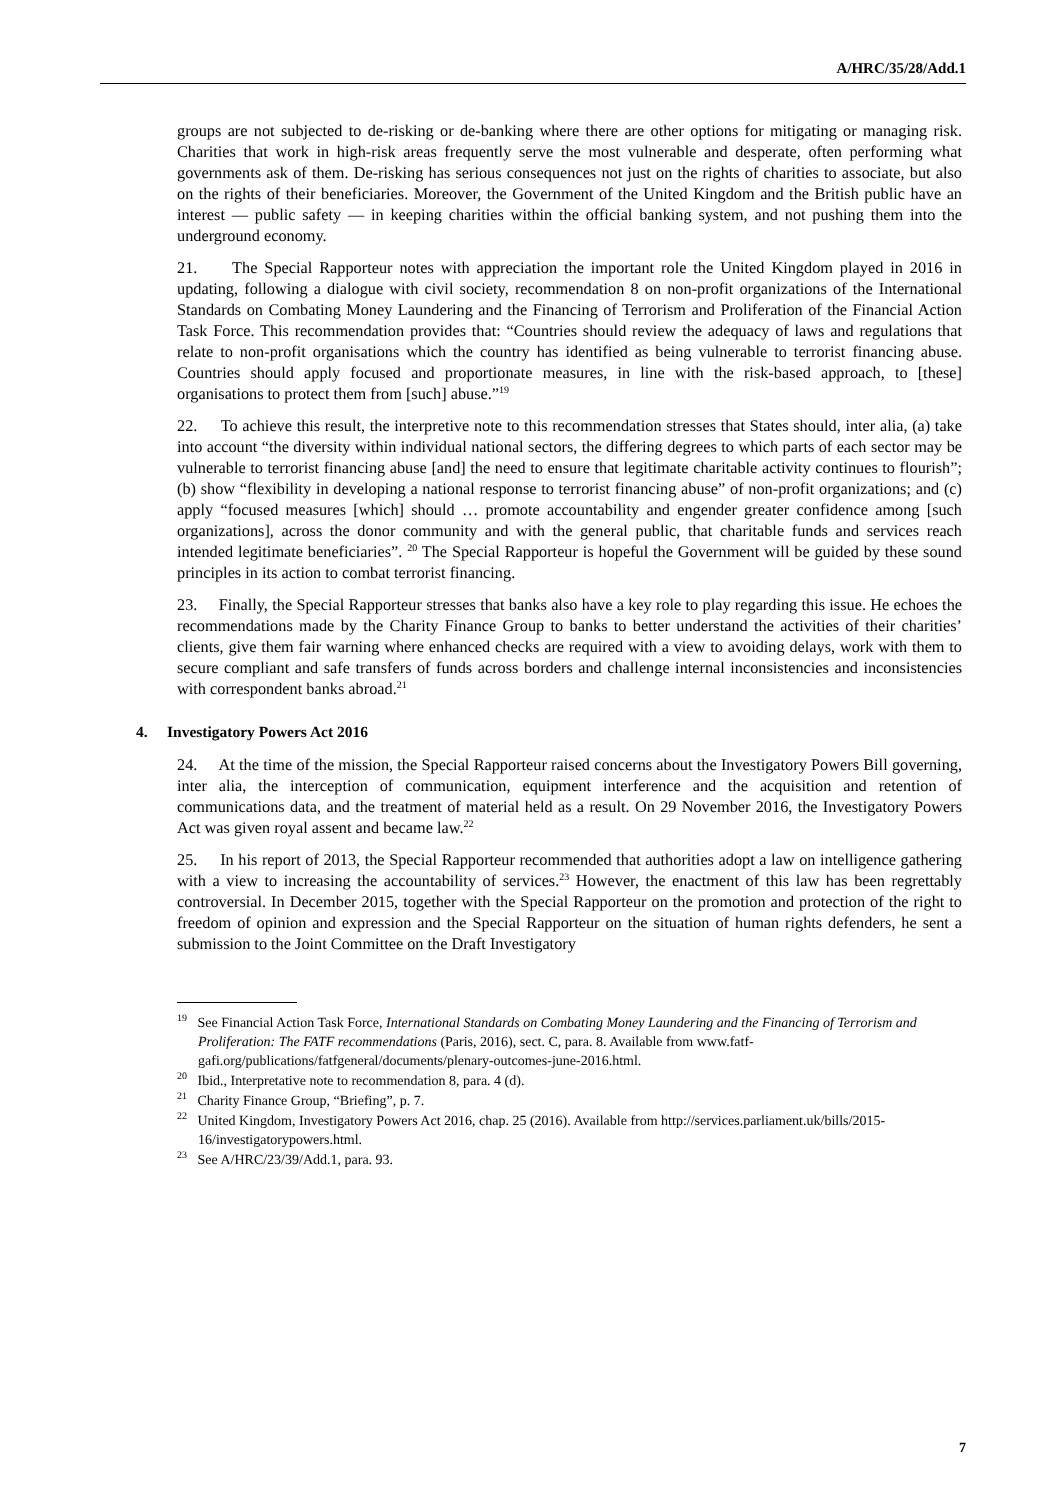A/HRC/35/28/Add.1
groups are not subjected to de-risking or de-banking where there are other options for mitigating or managing risk. Charities that work in high-risk areas frequently serve the most vulnerable and desperate, often performing what governments ask of them. De-risking has serious consequences not just on the rights of charities to associate, but also on the rights of their beneficiaries. Moreover, the Government of the United Kingdom and the British public have an interest — public safety — in keeping charities within the official banking system, and not pushing them into the underground economy.
21. The Special Rapporteur notes with appreciation the important role the United Kingdom played in 2016 in updating, following a dialogue with civil society, recommendation 8 on non-profit organizations of the International Standards on Combating Money Laundering and the Financing of Terrorism and Proliferation of the Financial Action Task Force. This recommendation provides that: “Countries should review the adequacy of laws and regulations that relate to non-profit organisations which the country has identified as being vulnerable to terrorist financing abuse. Countries should apply focused and proportionate measures, in line with the risk-based approach, to [these] organisations to protect them from [such] abuse.”<sup>19</sup>
22. To achieve this result, the interpretive note to this recommendation stresses that States should, inter alia, (a) take into account “the diversity within individual national sectors, the differing degrees to which parts of each sector may be vulnerable to terrorist financing abuse [and] the need to ensure that legitimate charitable activity continues to flourish”; (b) show “flexibility in developing a national response to terrorist financing abuse” of non-profit organizations; and (c) apply “focused measures [which] should … promote accountability and engender greater confidence among [such organizations], across the donor community and with the general public, that charitable funds and services reach intended legitimate beneficiaries”. <sup>20</sup> The Special Rapporteur is hopeful the Government will be guided by these sound principles in its action to combat terrorist financing.
23. Finally, the Special Rapporteur stresses that banks also have a key role to play regarding this issue. He echoes the recommendations made by the Charity Finance Group to banks to better understand the activities of their charities’ clients, give them fair warning where enhanced checks are required with a view to avoiding delays, work with them to secure compliant and safe transfers of funds across borders and challenge internal inconsistencies and inconsistencies with correspondent banks abroad.<sup>21</sup>
4. Investigatory Powers Act 2016
24. At the time of the mission, the Special Rapporteur raised concerns about the Investigatory Powers Bill governing, inter alia, the interception of communication, equipment interference and the acquisition and retention of communications data, and the treatment of material held as a result. On 29 November 2016, the Investigatory Powers Act was given royal assent and became law.<sup>22</sup>
25. In his report of 2013, the Special Rapporteur recommended that authorities adopt a law on intelligence gathering with a view to increasing the accountability of services.<sup>23</sup> However, the enactment of this law has been regrettably controversial. In December 2015, together with the Special Rapporteur on the promotion and protection of the right to freedom of opinion and expression and the Special Rapporteur on the situation of human rights defenders, he sent a submission to the Joint Committee on the Draft Investigatory
<sup>19</sup> See Financial Action Task Force, International Standards on Combating Money Laundering and the Financing of Terrorism and Proliferation: The FATF recommendations (Paris, 2016), sect. C, para. 8. Available from www.fatf-gafi.org/publications/fatfgeneral/documents/plenary-outcomes-june-2016.html.
<sup>20</sup> Ibid., Interpretative note to recommendation 8, para. 4 (d).
<sup>21</sup> Charity Finance Group, “Briefing”, p. 7.
<sup>22</sup> United Kingdom, Investigatory Powers Act 2016, chap. 25 (2016). Available from http://services.parliament.uk/bills/2015-16/investigatorypowers.html.
<sup>23</sup> See A/HRC/23/39/Add.1, para. 93.
7